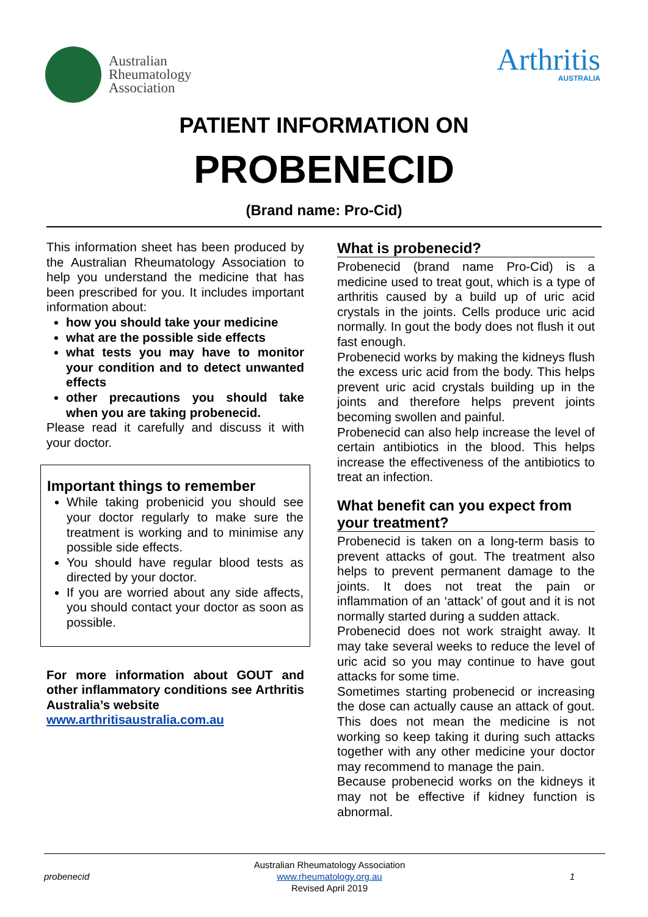Australian
Rheumatology
Association
Arthritis
AUSTRALIA
PATIENT INFORMATION ON
PROBENECID
(Brand name: Pro-Cid)
This information sheet has been produced by the Australian Rheumatology Association to help you understand the medicine that has been prescribed for you. It includes important information about:
how you should take your medicine
what are the possible side effects
what tests you may have to monitor your condition and to detect unwanted effects
other precautions you should take when you are taking probenecid.
Please read it carefully and discuss it with your doctor.
Important things to remember
While taking probenicid you should see your doctor regularly to make sure the treatment is working and to minimise any possible side effects.
You should have regular blood tests as directed by your doctor.
If you are worried about any side affects, you should contact your doctor as soon as possible.
For more information about GOUT and other inflammatory conditions see Arthritis Australia’s website
www.arthritisaustralia.com.au
What is probenecid?
Probenecid (brand name Pro-Cid) is a medicine used to treat gout, which is a type of arthritis caused by a build up of uric acid crystals in the joints. Cells produce uric acid normally. In gout the body does not flush it out fast enough.
Probenecid works by making the kidneys flush the excess uric acid from the body. This helps prevent uric acid crystals building up in the joints and therefore helps prevent joints becoming swollen and painful.
Probenecid can also help increase the level of certain antibiotics in the blood. This helps increase the effectiveness of the antibiotics to treat an infection.
What benefit can you expect from your treatment?
Probenecid is taken on a long-term basis to prevent attacks of gout. The treatment also helps to prevent permanent damage to the joints. It does not treat the pain or inflammation of an ‘attack’ of gout and it is not normally started during a sudden attack.
Probenecid does not work straight away. It may take several weeks to reduce the level of uric acid so you may continue to have gout attacks for some time.
Sometimes starting probenecid or increasing the dose can actually cause an attack of gout. This does not mean the medicine is not working so keep taking it during such attacks together with any other medicine your doctor may recommend to manage the pain.
Because probenecid works on the kidneys it may not be effective if kidney function is abnormal.
probenecid
Australian Rheumatology Association
www.rheumatology.org.au
Revised April 2019
1